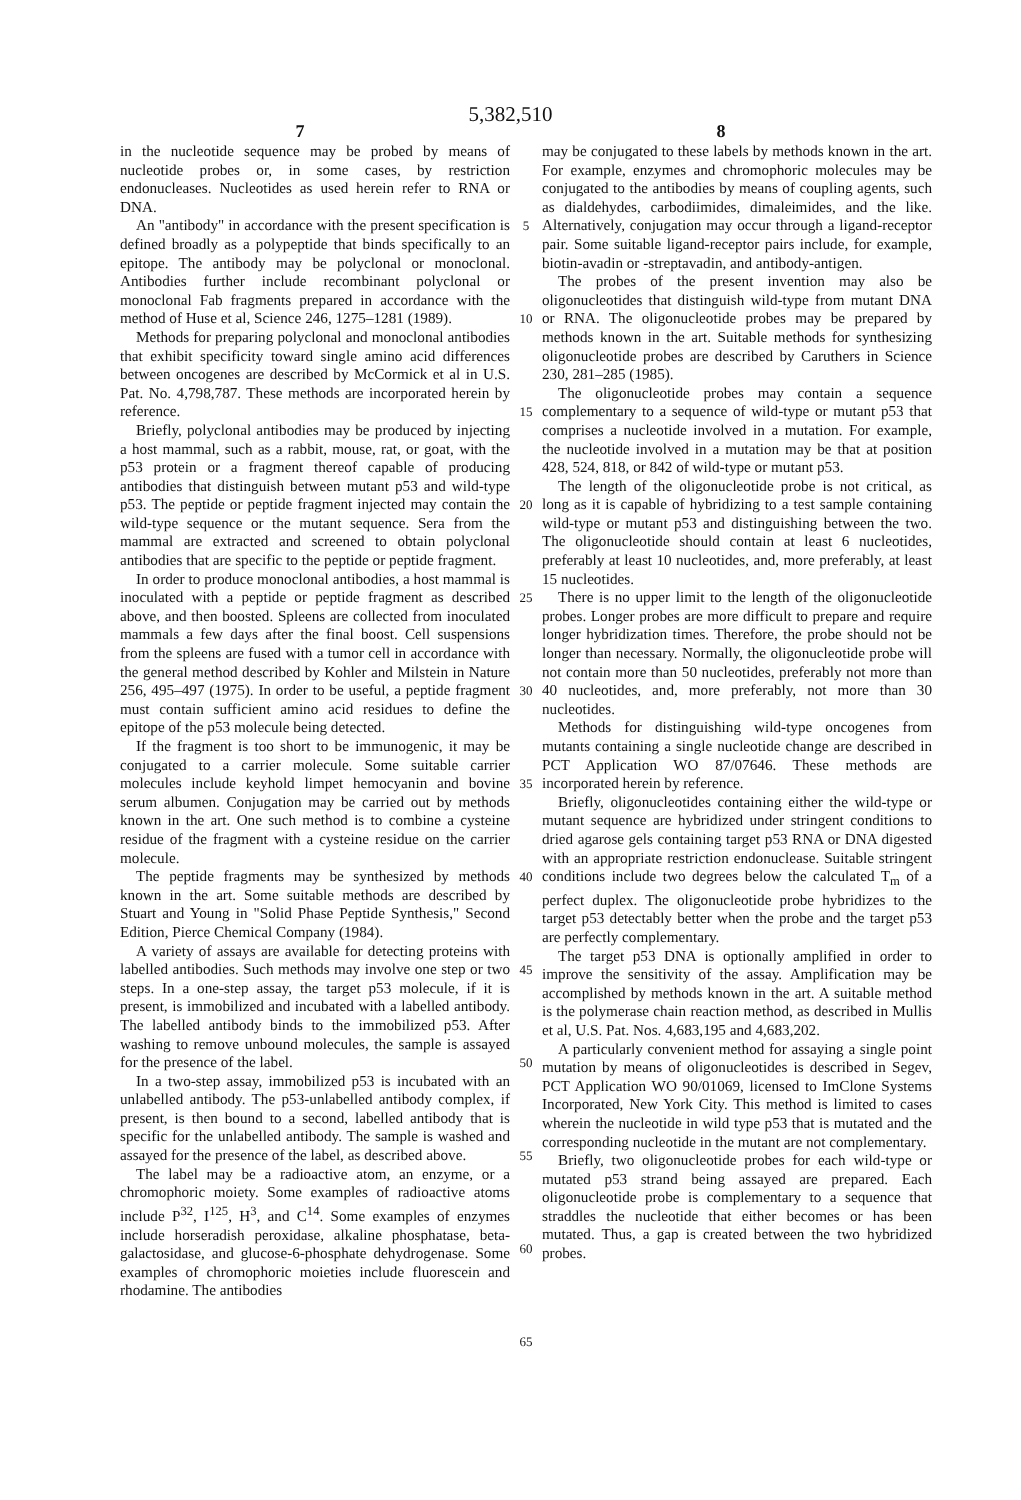5,382,510
7 8
in the nucleotide sequence may be probed by means of nucleotide probes or, in some cases, by restriction endonucleases. Nucleotides as used herein refer to RNA or DNA.
An "antibody" in accordance with the present specification is defined broadly as a polypeptide that binds specifically to an epitope. The antibody may be polyclonal or monoclonal. Antibodies further include recombinant polyclonal or monoclonal Fab fragments prepared in accordance with the method of Huse et al, Science 246, 1275–1281 (1989).
Methods for preparing polyclonal and monoclonal antibodies that exhibit specificity toward single amino acid differences between oncogenes are described by McCormick et al in U.S. Pat. No. 4,798,787. These methods are incorporated herein by reference.
Briefly, polyclonal antibodies may be produced by injecting a host mammal, such as a rabbit, mouse, rat, or goat, with the p53 protein or a fragment thereof capable of producing antibodies that distinguish between mutant p53 and wild-type p53. The peptide or peptide fragment injected may contain the wild-type sequence or the mutant sequence. Sera from the mammal are extracted and screened to obtain polyclonal antibodies that are specific to the peptide or peptide fragment.
In order to produce monoclonal antibodies, a host mammal is inoculated with a peptide or peptide fragment as described above, and then boosted. Spleens are collected from inoculated mammals a few days after the final boost. Cell suspensions from the spleens are fused with a tumor cell in accordance with the general method described by Kohler and Milstein in Nature 256, 495–497 (1975). In order to be useful, a peptide fragment must contain sufficient amino acid residues to define the epitope of the p53 molecule being detected.
If the fragment is too short to be immunogenic, it may be conjugated to a carrier molecule. Some suitable carrier molecules include keyhold limpet hemocyanin and bovine serum albumen. Conjugation may be carried out by methods known in the art. One such method is to combine a cysteine residue of the fragment with a cysteine residue on the carrier molecule.
The peptide fragments may be synthesized by methods known in the art. Some suitable methods are described by Stuart and Young in "Solid Phase Peptide Synthesis," Second Edition, Pierce Chemical Company (1984).
A variety of assays are available for detecting proteins with labelled antibodies. Such methods may involve one step or two steps. In a one-step assay, the target p53 molecule, if it is present, is immobilized and incubated with a labelled antibody. The labelled antibody binds to the immobilized p53. After washing to remove unbound molecules, the sample is assayed for the presence of the label.
In a two-step assay, immobilized p53 is incubated with an unlabelled antibody. The p53-unlabelled antibody complex, if present, is then bound to a second, labelled antibody that is specific for the unlabelled antibody. The sample is washed and assayed for the presence of the label, as described above.
The label may be a radioactive atom, an enzyme, or a chromophoric moiety. Some examples of radioactive atoms include P<sup>32</sup>, I<sup>125</sup>, H<sup>3</sup>, and C<sup>14</sup>. Some examples of enzymes include horseradish peroxidase, alkaline phosphatase, beta-galactosidase, and glucose-6-phosphate dehydrogenase. Some examples of chromophoric moieties include fluorescein and rhodamine. The antibodies
5
10
15
20
25
30
35
40
45
50
55
60
65
may be conjugated to these labels by methods known in the art. For example, enzymes and chromophoric molecules may be conjugated to the antibodies by means of coupling agents, such as dialdehydes, carbodiimides, dimaleimides, and the like. Alternatively, conjugation may occur through a ligand-receptor pair. Some suitable ligand-receptor pairs include, for example, biotin-avadin or -streptavadin, and antibody-antigen.
The probes of the present invention may also be oligonucleotides that distinguish wild-type from mutant DNA or RNA. The oligonucleotide probes may be prepared by methods known in the art. Suitable methods for synthesizing oligonucleotide probes are described by Caruthers in Science 230, 281–285 (1985).
The oligonucleotide probes may contain a sequence complementary to a sequence of wild-type or mutant p53 that comprises a nucleotide involved in a mutation. For example, the nucleotide involved in a mutation may be that at position 428, 524, 818, or 842 of wild-type or mutant p53.
The length of the oligonucleotide probe is not critical, as long as it is capable of hybridizing to a test sample containing wild-type or mutant p53 and distinguishing between the two. The oligonucleotide should contain at least 6 nucleotides, preferably at least 10 nucleotides, and, more preferably, at least 15 nucleotides.
There is no upper limit to the length of the oligonucleotide probes. Longer probes are more difficult to prepare and require longer hybridization times. Therefore, the probe should not be longer than necessary. Normally, the oligonucleotide probe will not contain more than 50 nucleotides, preferably not more than 40 nucleotides, and, more preferably, not more than 30 nucleotides.
Methods for distinguishing wild-type oncogenes from mutants containing a single nucleotide change are described in PCT Application WO 87/07646. These methods are incorporated herein by reference.
Briefly, oligonucleotides containing either the wild-type or mutant sequence are hybridized under stringent conditions to dried agarose gels containing target p53 RNA or DNA digested with an appropriate restriction endonuclease. Suitable stringent conditions include two degrees below the calculated T<sub>m</sub> of a perfect duplex. The oligonucleotide probe hybridizes to the target p53 detectably better when the probe and the target p53 are perfectly complementary.
The target p53 DNA is optionally amplified in order to improve the sensitivity of the assay. Amplification may be accomplished by methods known in the art. A suitable method is the polymerase chain reaction method, as described in Mullis et al, U.S. Pat. Nos. 4,683,195 and 4,683,202.
A particularly convenient method for assaying a single point mutation by means of oligonucleotides is described in Segev, PCT Application WO 90/01069, licensed to ImClone Systems Incorporated, New York City. This method is limited to cases wherein the nucleotide in wild type p53 that is mutated and the corresponding nucleotide in the mutant are not complementary.
Briefly, two oligonucleotide probes for each wild-type or mutated p53 strand being assayed are prepared. Each oligonucleotide probe is complementary to a sequence that straddles the nucleotide that either becomes or has been mutated. Thus, a gap is created between the two hybridized probes.